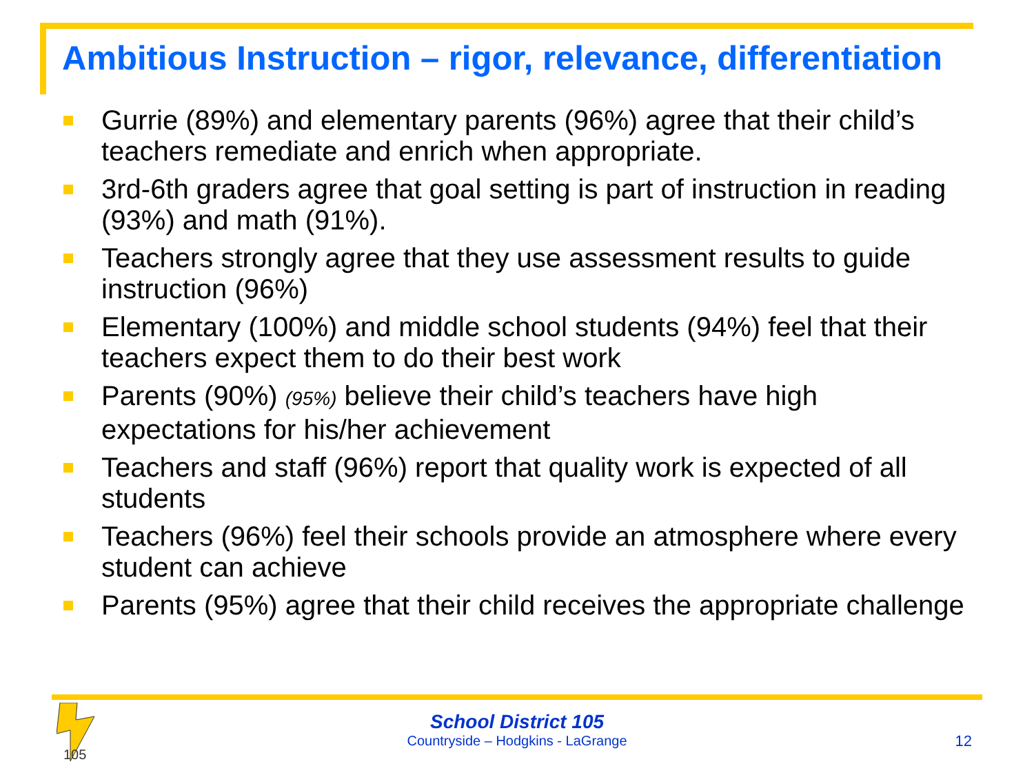Ambitious Instruction – rigor, relevance, differentiation
Gurrie (89%) and elementary parents (96%) agree that their child’s teachers remediate and enrich when appropriate.
3rd-6th graders agree that goal setting is part of instruction in reading (93%) and math (91%).
Teachers strongly agree that they use assessment results to guide instruction (96%)
Elementary (100%) and middle school students (94%) feel that their teachers expect them to do their best work
Parents (90%) (95%) believe their child’s teachers have high expectations for his/her achievement
Teachers and staff (96%) report that quality work is expected of all students
Teachers (96%) feel their schools provide an atmosphere where every student can achieve
Parents (95%) agree that their child receives the appropriate challenge
105
School District 105
Countryside – Hodgkins - LaGrange
12